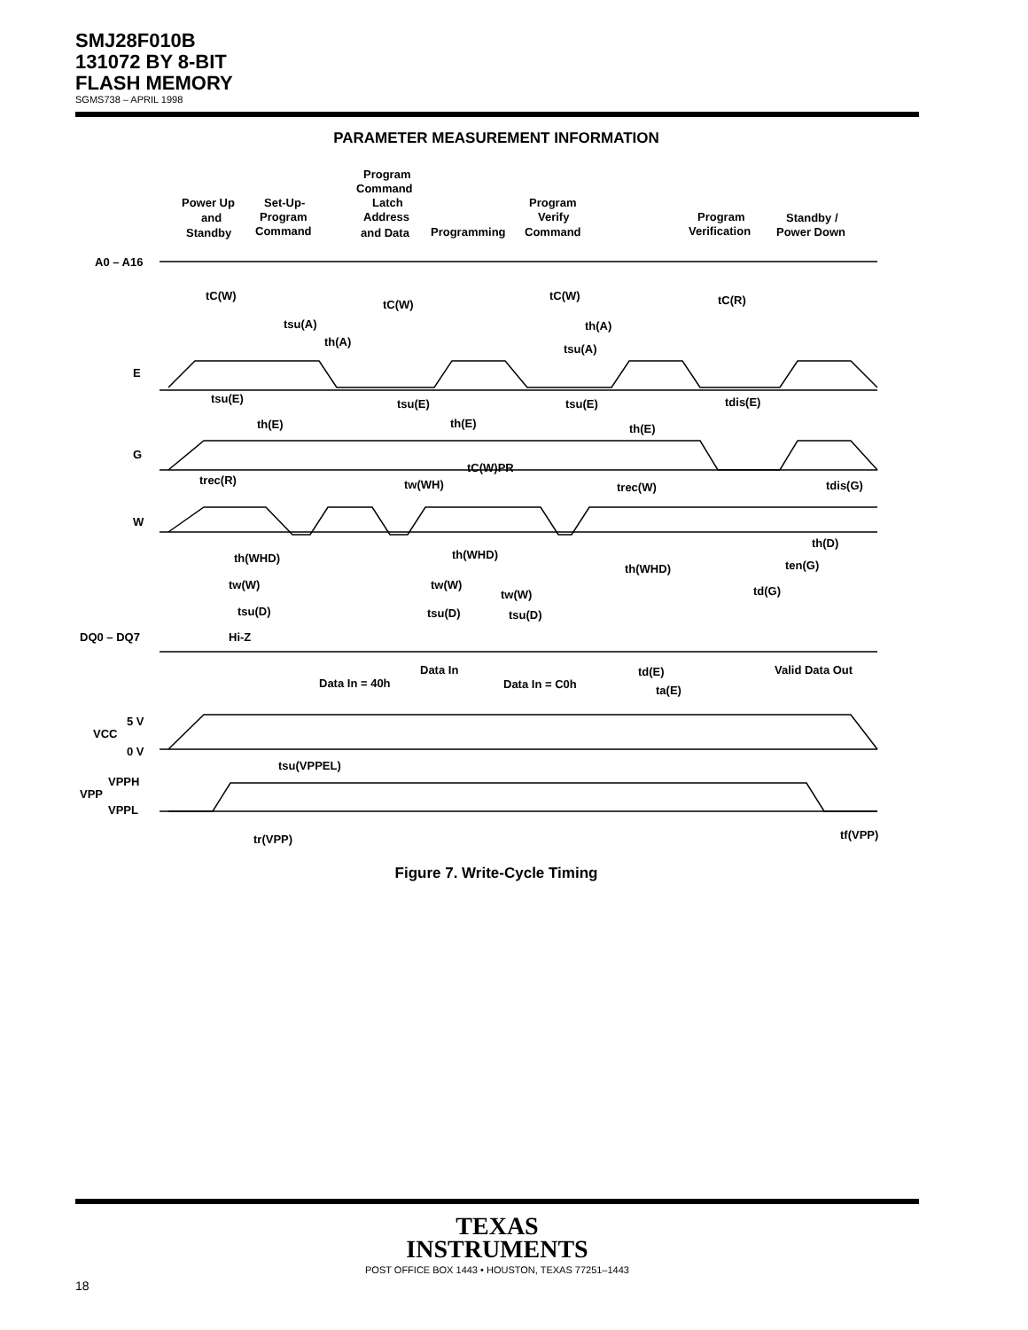SMJ28F010B
131072 BY 8-BIT
FLASH MEMORY
SGMS738 – APRIL 1998
PARAMETER MEASUREMENT INFORMATION
A0 – A16
E
G
W
DQ0 – DQ7
Hi-Z
VCC
5 V
0 V
VPP
VPPH
VPPL
Power Up
and
Standby
Set-Up-
Program
Command
Program
Command
Latch
Address
and Data
Programming
Program
Verify
Command
Program
Verification
Standby /
Power Down
tC(W)
tC(W)
tC(W)
tC(R)
tsu(A)
th(A)
th(A)
tsu(A)
tsu(E)
tsu(E)
tsu(E)
tdis(E)
th(E)
th(E)
th(E)
tC(W)PR
trec(R)
tw(WH)
trec(W)
tdis(G)
th(D)
th(WHD)
th(WHD)
ten(G)
th(WHD)
tw(W)
tw(W)
td(G)
tw(W)
tsu(D)
tsu(D)
tsu(D)
Data In
Valid Data Out
td(E)
Data In = 40h
Data In = C0h
ta(E)
tsu(VPPEL)
tr(VPP)
tf(VPP)
Figure 7. Write-Cycle Timing
TEXAS
INSTRUMENTS
POST OFFICE BOX 1443 • HOUSTON, TEXAS 77251–1443
18